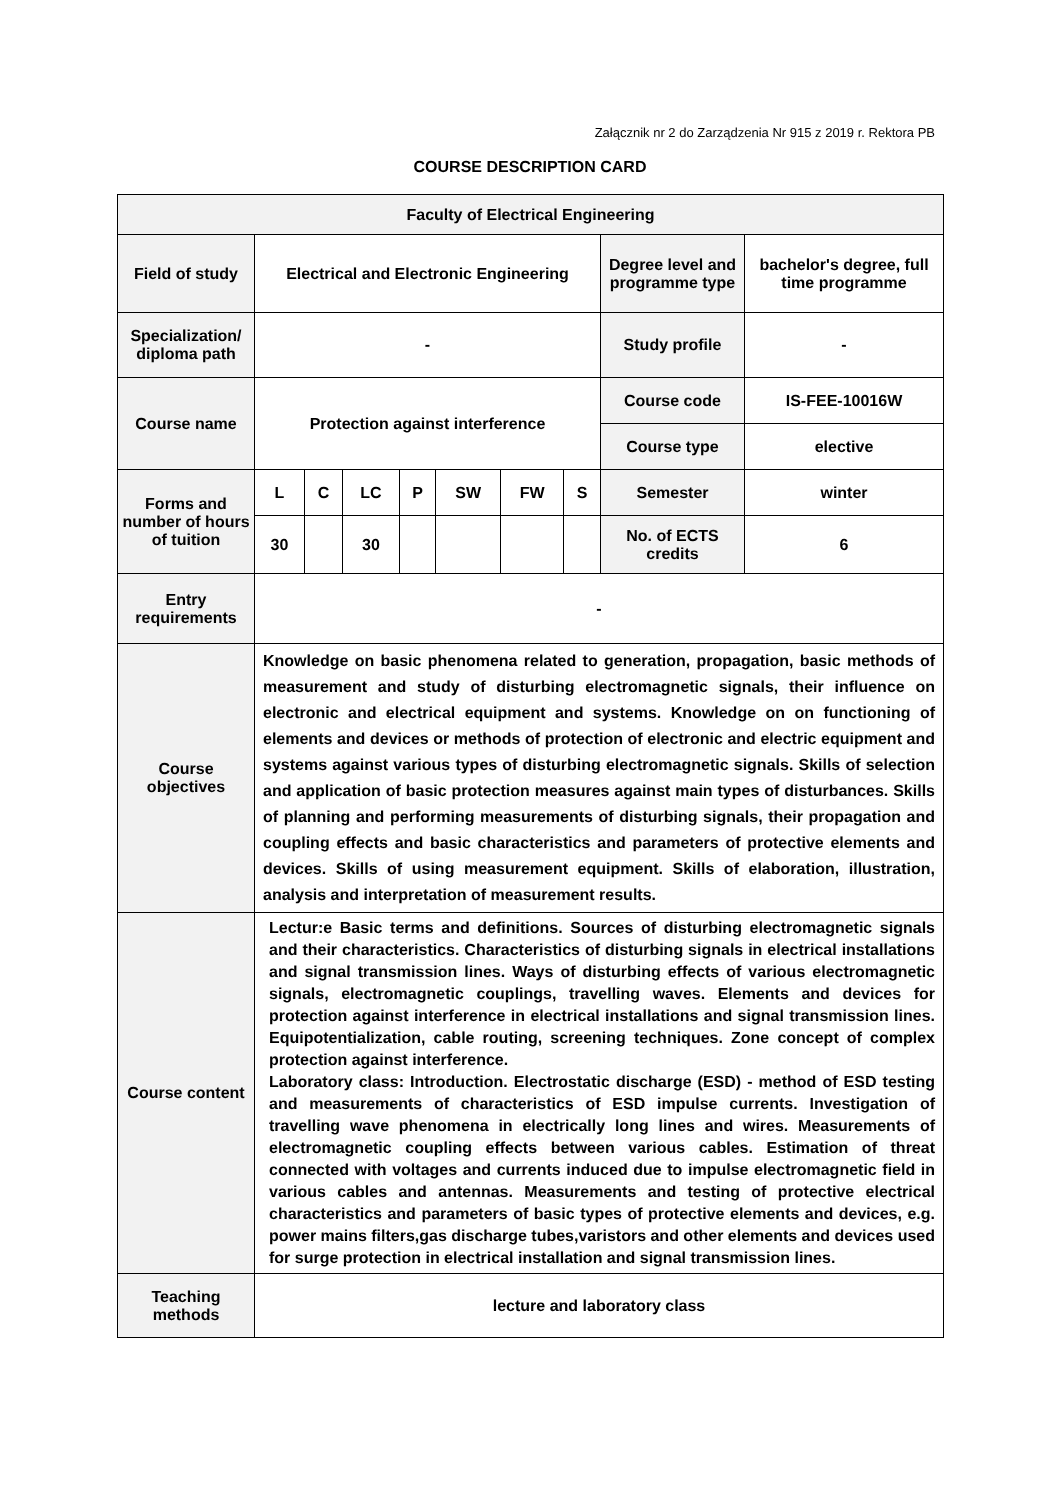Załącznik nr 2 do Zarządzenia Nr 915 z 2019 r. Rektora PB
COURSE DESCRIPTION CARD
| Faculty of Electrical Engineering | | | | | | | | | |
| Field of study | Electrical and Electronic Engineering | | | | | | | Degree level and programme type | bachelor's degree, full time programme |
| Specialization/ diploma path | - | | | | | | | Study profile | - |
| Course name | Protection against interference | | | | | | | Course code | IS-FEE-10016W |
| | | | | | | | | Course type | elective |
| Forms and number of hours of tuition | L | C | LC | P | SW | FW | S | Semester | winter |
| | 30 | | 30 | | | | | No. of ECTS credits | 6 |
| Entry requirements | - | | | | | | | | |
| Course objectives | Knowledge on basic phenomena related to generation, propagation, basic methods of measurement and study of disturbing electromagnetic signals, their influence on electronic and electrical equipment and systems. Knowledge on on functioning of elements and devices or methods of protection of electronic and electric equipment and systems against various types of disturbing electromagnetic signals. Skills of selection and application of basic protection measures against main types of disturbances. Skills of planning and performing measurements of disturbing signals, their propagation and coupling effects and basic characteristics and parameters of protective elements and devices. Skills of using measurement equipment. Skills of elaboration, illustration, analysis and interpretation of measurement results. | | | | | | | | |
| Course content | Lectur:e Basic terms and definitions. Sources of disturbing electromagnetic signals and their characteristics. Characteristics of disturbing signals in electrical installations and signal transmission lines. Ways of disturbing effects of various electromagnetic signals, electromagnetic couplings, travelling waves. Elements and devices for protection against interference in electrical installations and signal transmission lines. Equipotentialization, cable routing, screening techniques. Zone concept of complex protection against interference. Laboratory class: Introduction. Electrostatic discharge (ESD) - method of ESD testing and measurements of characteristics of ESD impulse currents. Investigation of travelling wave phenomena in electrically long lines and wires. Measurements of electromagnetic coupling effects between various cables. Estimation of threat connected with voltages and currents induced due to impulse electromagnetic field in various cables and antennas. Measurements and testing of protective electrical characteristics and parameters of basic types of protective elements and devices, e.g. power mains filters,gas discharge tubes,varistors and other elements and devices used for surge protection in electrical installation and signal transmission lines. | | | | | | | | |
| Teaching methods | lecture and laboratory class | | | | | | | | |